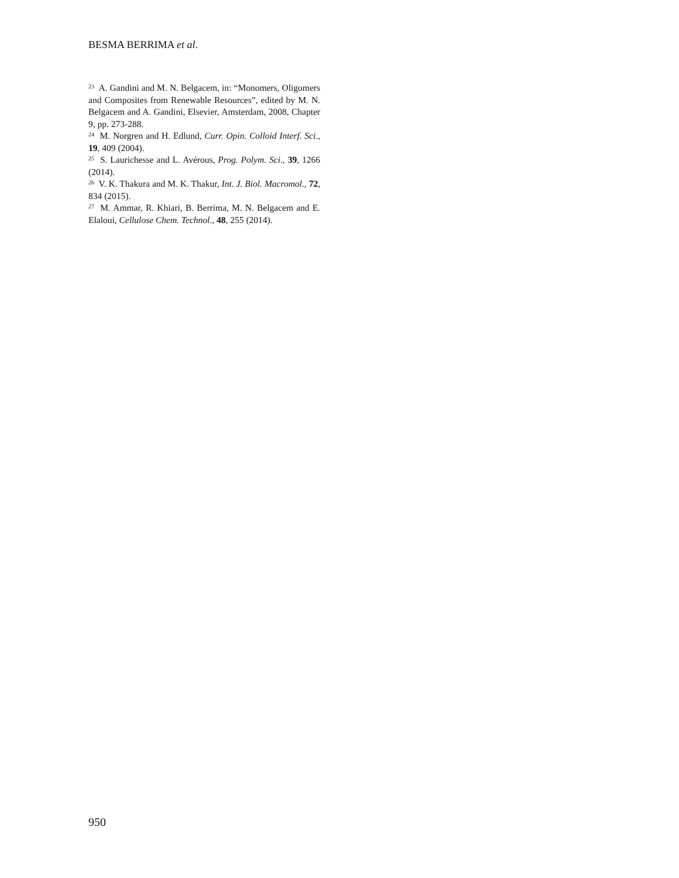BESMA BERRIMA et al.
<sup>23</sup> A. Gandini and M. N. Belgacem, in: “Monomers, Oligomers and Composites from Renewable Resources”, edited by M. N. Belgacem and A. Gandini, Elsevier, Amsterdam, 2008, Chapter 9, pp. 273-288.
<sup>24</sup> M. Norgren and H. Edlund, Curr. Opin. Colloid Interf. Sci., 19, 409 (2004).
<sup>25</sup> S. Laurichesse and L. Avérous, Prog. Polym. Sci., 39, 1266 (2014).
<sup>26</sup> V. K. Thakura and M. K. Thakur, Int. J. Biol. Macromol., 72, 834 (2015).
<sup>27</sup> M. Ammar, R. Khiari, B. Berrima, M. N. Belgacem and E. Elaloui, Cellulose Chem. Technol., 48, 255 (2014).
950